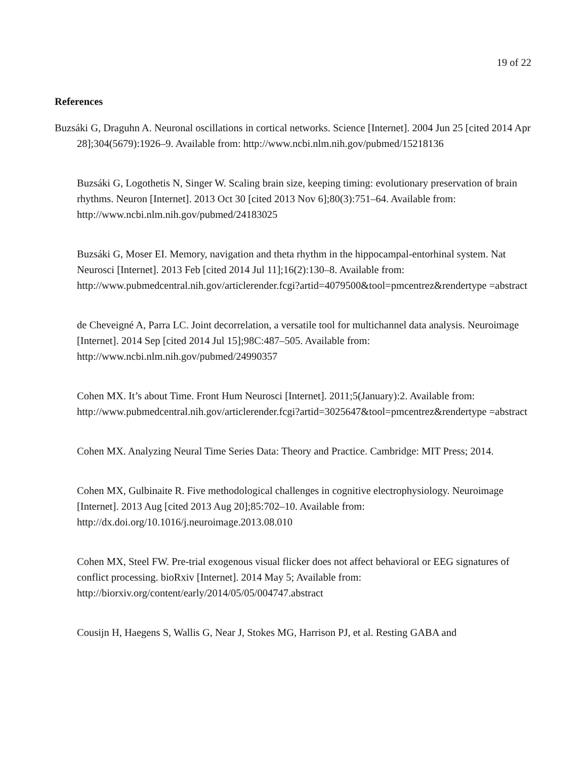19 of 22
References
Buzsáki G, Draguhn A. Neuronal oscillations in cortical networks. Science [Internet]. 2004 Jun 25 [cited 2014 Apr 28];304(5679):1926–9. Available from: http://www.ncbi.nlm.nih.gov/pubmed/15218136
Buzsáki G, Logothetis N, Singer W. Scaling brain size, keeping timing: evolutionary preservation of brain rhythms. Neuron [Internet]. 2013 Oct 30 [cited 2013 Nov 6];80(3):751–64. Available from: http://www.ncbi.nlm.nih.gov/pubmed/24183025
Buzsáki G, Moser EI. Memory, navigation and theta rhythm in the hippocampal-entorhinal system. Nat Neurosci [Internet]. 2013 Feb [cited 2014 Jul 11];16(2):130–8. Available from: http://www.pubmedcentral.nih.gov/articlerender.fcgi?artid=4079500&tool=pmcentrez&rendertype =abstract
de Cheveigné A, Parra LC. Joint decorrelation, a versatile tool for multichannel data analysis. Neuroimage [Internet]. 2014 Sep [cited 2014 Jul 15];98C:487–505. Available from: http://www.ncbi.nlm.nih.gov/pubmed/24990357
Cohen MX. It’s about Time. Front Hum Neurosci [Internet]. 2011;5(January):2. Available from: http://www.pubmedcentral.nih.gov/articlerender.fcgi?artid=3025647&tool=pmcentrez&rendertype =abstract
Cohen MX. Analyzing Neural Time Series Data: Theory and Practice. Cambridge: MIT Press; 2014.
Cohen MX, Gulbinaite R. Five methodological challenges in cognitive electrophysiology. Neuroimage [Internet]. 2013 Aug [cited 2013 Aug 20];85:702–10. Available from: http://dx.doi.org/10.1016/j.neuroimage.2013.08.010
Cohen MX, Steel FW. Pre-trial exogenous visual flicker does not affect behavioral or EEG signatures of conflict processing. bioRxiv [Internet]. 2014 May 5; Available from: http://biorxiv.org/content/early/2014/05/05/004747.abstract
Cousijn H, Haegens S, Wallis G, Near J, Stokes MG, Harrison PJ, et al. Resting GABA and